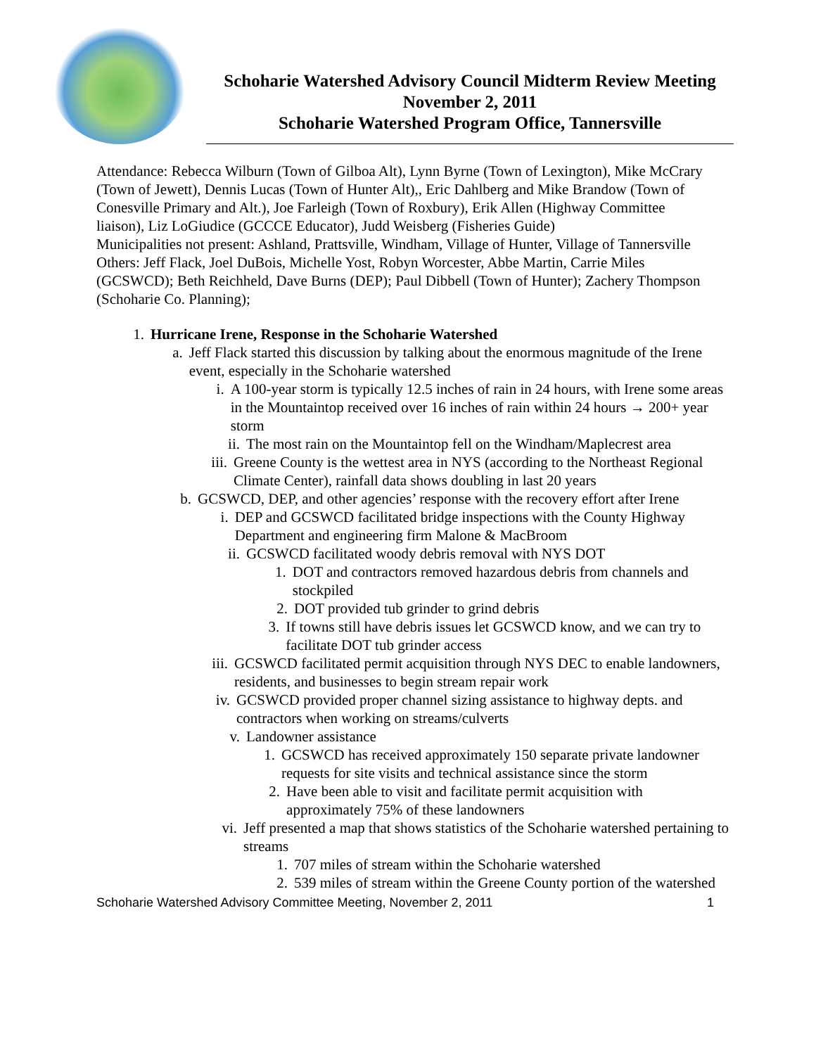Schoharie Watershed Advisory Council Midterm Review Meeting
November 2, 2011
Schoharie Watershed Program Office, Tannersville
Attendance: Rebecca Wilburn (Town of Gilboa Alt), Lynn Byrne (Town of Lexington), Mike McCrary (Town of Jewett), Dennis Lucas (Town of Hunter Alt),, Eric Dahlberg and Mike Brandow (Town of Conesville Primary and Alt.), Joe Farleigh (Town of Roxbury), Erik Allen (Highway Committee liaison), Liz LoGiudice (GCCCE Educator), Judd Weisberg (Fisheries Guide)
Municipalities not present: Ashland, Prattsville, Windham, Village of Hunter, Village of Tannersville
Others: Jeff Flack, Joel DuBois, Michelle Yost, Robyn Worcester, Abbe Martin, Carrie Miles (GCSWCD); Beth Reichheld, Dave Burns (DEP); Paul Dibbell (Town of Hunter); Zachery Thompson (Schoharie Co. Planning);
1. Hurricane Irene, Response in the Schoharie Watershed
a. Jeff Flack started this discussion by talking about the enormous magnitude of the Irene event, especially in the Schoharie watershed
i. A 100-year storm is typically 12.5 inches of rain in 24 hours, with Irene some areas in the Mountaintop received over 16 inches of rain within 24 hours → 200+ year storm
ii. The most rain on the Mountaintop fell on the Windham/Maplecrest area
iii. Greene County is the wettest area in NYS (according to the Northeast Regional Climate Center), rainfall data shows doubling in last 20 years
b. GCSWCD, DEP, and other agencies’ response with the recovery effort after Irene
i. DEP and GCSWCD facilitated bridge inspections with the County Highway Department and engineering firm Malone & MacBroom
ii. GCSWCD facilitated woody debris removal with NYS DOT
1. DOT and contractors removed hazardous debris from channels and stockpiled
2. DOT provided tub grinder to grind debris
3. If towns still have debris issues let GCSWCD know, and we can try to facilitate DOT tub grinder access
iii. GCSWCD facilitated permit acquisition through NYS DEC to enable landowners, residents, and businesses to begin stream repair work
iv. GCSWCD provided proper channel sizing assistance to highway depts. and contractors when working on streams/culverts
v. Landowner assistance
1. GCSWCD has received approximately 150 separate private landowner requests for site visits and technical assistance since the storm
2. Have been able to visit and facilitate permit acquisition with approximately 75% of these landowners
vi. Jeff presented a map that shows statistics of the Schoharie watershed pertaining to streams
1. 707 miles of stream within the Schoharie watershed
2. 539 miles of stream within the Greene County portion of the watershed
Schoharie Watershed Advisory Committee Meeting, November 2, 2011 1